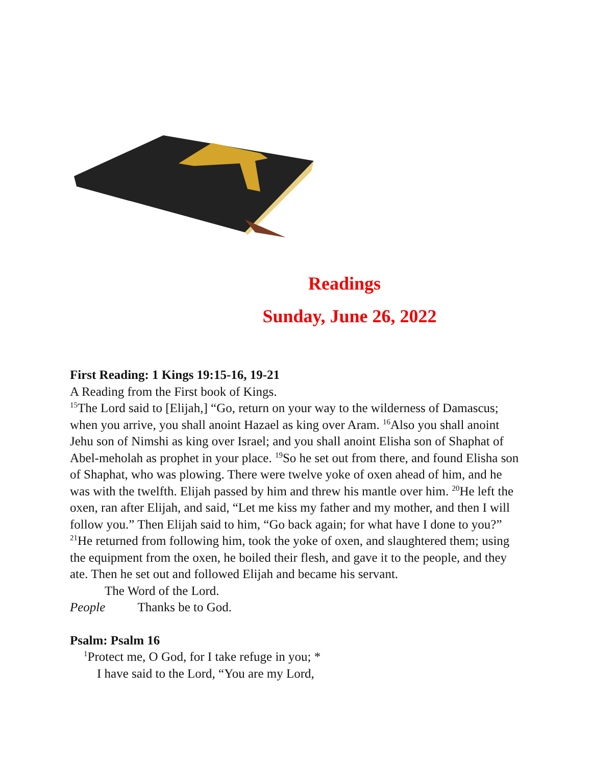Readings
Sunday, June 26, 2022
First Reading: 1 Kings 19:15-16, 19-21
A Reading from the First book of Kings.
<sup>15</sup> The Lord said to [Elijah,] “Go, return on your way to the wilderness of Damascus; when you arrive, you shall anoint Hazael as king over Aram. <sup>16</sup>Also you shall anoint Jehu son of Nimshi as king over Israel; and you shall anoint Elisha son of Shaphat of Abel-meholah as prophet in your place. <sup>19</sup>So he set out from there, and found Elisha son of Shaphat, who was plowing. There were twelve yoke of oxen ahead of him, and he was with the twelfth. Elijah passed by him and threw his mantle over him. <sup>20</sup>He left the oxen, ran after Elijah, and said, “Let me kiss my father and my mother, and then I will follow you.” Then Elijah said to him, “Go back again; for what have I done to you?” <sup>21</sup>He returned from following him, took the yoke of oxen, and slaughtered them; using the equipment from the oxen, he boiled their flesh, and gave it to the people, and they ate. Then he set out and followed Elijah and became his servant.
The Word of the Lord.
People Thanks be to God.
Psalm: Psalm 16
<sup>1</sup> Protect me, O God, for I take refuge in you; *
I have said to the Lord, “You are my Lord,